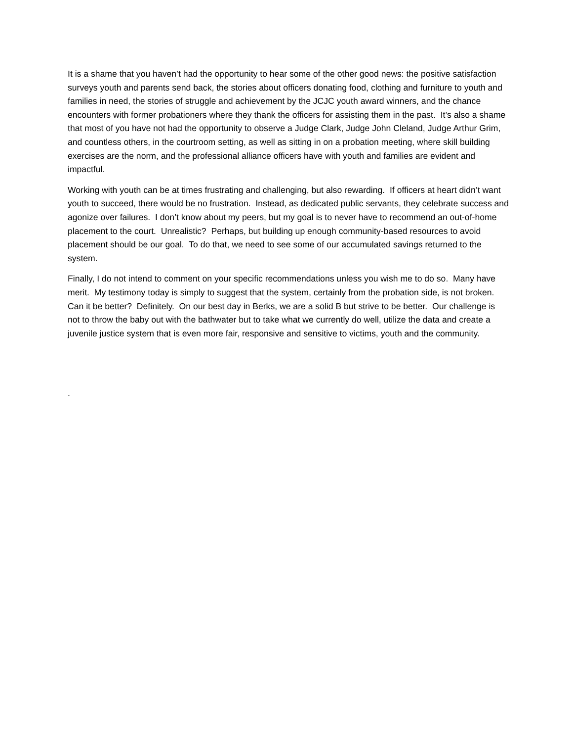It is a shame that you haven’t had the opportunity to hear some of the other good news: the positive satisfaction surveys youth and parents send back, the stories about officers donating food, clothing and furniture to youth and families in need, the stories of struggle and achievement by the JCJC youth award winners, and the chance encounters with former probationers where they thank the officers for assisting them in the past. It’s also a shame that most of you have not had the opportunity to observe a Judge Clark, Judge John Cleland, Judge Arthur Grim, and countless others, in the courtroom setting, as well as sitting in on a probation meeting, where skill building exercises are the norm, and the professional alliance officers have with youth and families are evident and impactful.
Working with youth can be at times frustrating and challenging, but also rewarding. If officers at heart didn’t want youth to succeed, there would be no frustration. Instead, as dedicated public servants, they celebrate success and agonize over failures. I don’t know about my peers, but my goal is to never have to recommend an out-of-home placement to the court. Unrealistic? Perhaps, but building up enough community-based resources to avoid placement should be our goal. To do that, we need to see some of our accumulated savings returned to the system.
Finally, I do not intend to comment on your specific recommendations unless you wish me to do so. Many have merit. My testimony today is simply to suggest that the system, certainly from the probation side, is not broken. Can it be better? Definitely. On our best day in Berks, we are a solid B but strive to be better. Our challenge is not to throw the baby out with the bathwater but to take what we currently do well, utilize the data and create a juvenile justice system that is even more fair, responsive and sensitive to victims, youth and the community.
.